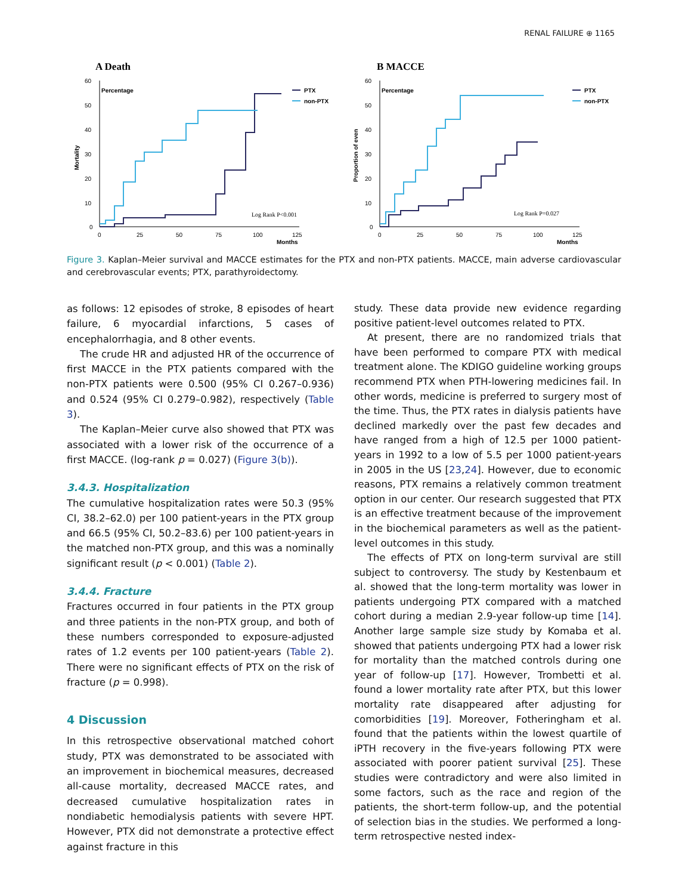RENAL FAILURE ⊕ 1165
A Death
Percentage
60
50
40
30
20
10
0
0
25
50
75
100
125
Months
Mortality
Log Rank P<0.001
PTX
non-PTX
B MACCE
Percentage
60
50
40
30
20
10
0
0
25
50
75
100
125
Months
Proportion of even
Log Rank P=0.027
PTX
non-PTX
Figure 3. Kaplan–Meier survival and MACCE estimates for the PTX and non-PTX patients. MACCE, main adverse cardiovascular and cerebrovascular events; PTX, parathyroidectomy.
as follows: 12 episodes of stroke, 8 episodes of heart failure, 6 myocardial infarctions, 5 cases of encephalorrhagia, and 8 other events.
The crude HR and adjusted HR of the occurrence of first MACCE in the PTX patients compared with the non-PTX patients were 0.500 (95% CI 0.267–0.936) and 0.524 (95% CI 0.279–0.982), respectively (Table 3).
The Kaplan–Meier curve also showed that PTX was associated with a lower risk of the occurrence of a first MACCE. (log-rank p = 0.027) (Figure 3(b)).
3.4.3. Hospitalization
The cumulative hospitalization rates were 50.3 (95% CI, 38.2–62.0) per 100 patient-years in the PTX group and 66.5 (95% CI, 50.2–83.6) per 100 patient-years in the matched non-PTX group, and this was a nominally significant result (p < 0.001) (Table 2).
3.4.4. Fracture
Fractures occurred in four patients in the PTX group and three patients in the non-PTX group, and both of these numbers corresponded to exposure-adjusted rates of 1.2 events per 100 patient-years (Table 2). There were no significant effects of PTX on the risk of fracture (p = 0.998).
4 Discussion
In this retrospective observational matched cohort study, PTX was demonstrated to be associated with an improvement in biochemical measures, decreased all-cause mortality, decreased MACCE rates, and decreased cumulative hospitalization rates in nondiabetic hemodialysis patients with severe HPT. However, PTX did not demonstrate a protective effect against fracture in this
study. These data provide new evidence regarding positive patient-level outcomes related to PTX.
At present, there are no randomized trials that have been performed to compare PTX with medical treatment alone. The KDIGO guideline working groups recommend PTX when PTH-lowering medicines fail. In other words, medicine is preferred to surgery most of the time. Thus, the PTX rates in dialysis patients have declined markedly over the past few decades and have ranged from a high of 12.5 per 1000 patient-years in 1992 to a low of 5.5 per 1000 patient-years in 2005 in the US [23,24]. However, due to economic reasons, PTX remains a relatively common treatment option in our center. Our research suggested that PTX is an effective treatment because of the improvement in the biochemical parameters as well as the patient-level outcomes in this study.
The effects of PTX on long-term survival are still subject to controversy. The study by Kestenbaum et al. showed that the long-term mortality was lower in patients undergoing PTX compared with a matched cohort during a median 2.9-year follow-up time [14]. Another large sample size study by Komaba et al. showed that patients undergoing PTX had a lower risk for mortality than the matched controls during one year of follow-up [17]. However, Trombetti et al. found a lower mortality rate after PTX, but this lower mortality rate disappeared after adjusting for comorbidities [19]. Moreover, Fotheringham et al. found that the patients within the lowest quartile of iPTH recovery in the five-years following PTX were associated with poorer patient survival [25]. These studies were contradictory and were also limited in some factors, such as the race and region of the patients, the short-term follow-up, and the potential of selection bias in the studies. We performed a long-term retrospective nested index-